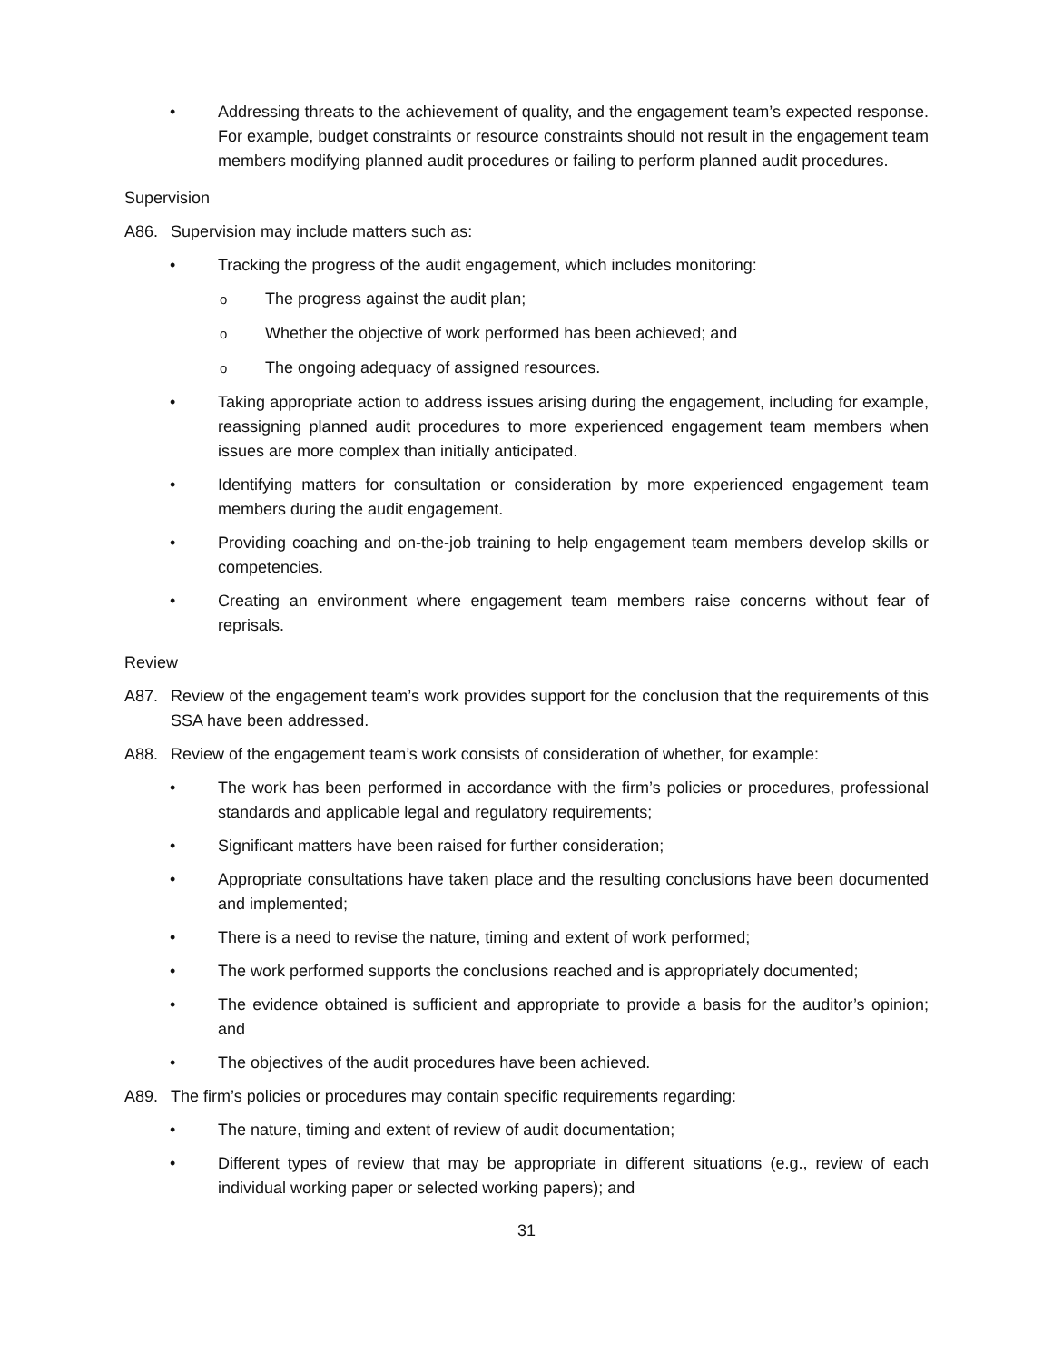• Addressing threats to the achievement of quality, and the engagement team’s expected response. For example, budget constraints or resource constraints should not result in the engagement team members modifying planned audit procedures or failing to perform planned audit procedures.
Supervision
A86. Supervision may include matters such as:
• Tracking the progress of the audit engagement, which includes monitoring:
o The progress against the audit plan;
o Whether the objective of work performed has been achieved; and
o The ongoing adequacy of assigned resources.
• Taking appropriate action to address issues arising during the engagement, including for example, reassigning planned audit procedures to more experienced engagement team members when issues are more complex than initially anticipated.
• Identifying matters for consultation or consideration by more experienced engagement team members during the audit engagement.
• Providing coaching and on-the-job training to help engagement team members develop skills or competencies.
• Creating an environment where engagement team members raise concerns without fear of reprisals.
Review
A87. Review of the engagement team’s work provides support for the conclusion that the requirements of this SSA have been addressed.
A88. Review of the engagement team’s work consists of consideration of whether, for example:
• The work has been performed in accordance with the firm’s policies or procedures, professional standards and applicable legal and regulatory requirements;
• Significant matters have been raised for further consideration;
• Appropriate consultations have taken place and the resulting conclusions have been documented and implemented;
• There is a need to revise the nature, timing and extent of work performed;
• The work performed supports the conclusions reached and is appropriately documented;
• The evidence obtained is sufficient and appropriate to provide a basis for the auditor’s opinion; and
• The objectives of the audit procedures have been achieved.
A89. The firm’s policies or procedures may contain specific requirements regarding:
• The nature, timing and extent of review of audit documentation;
• Different types of review that may be appropriate in different situations (e.g., review of each individual working paper or selected working papers); and
31